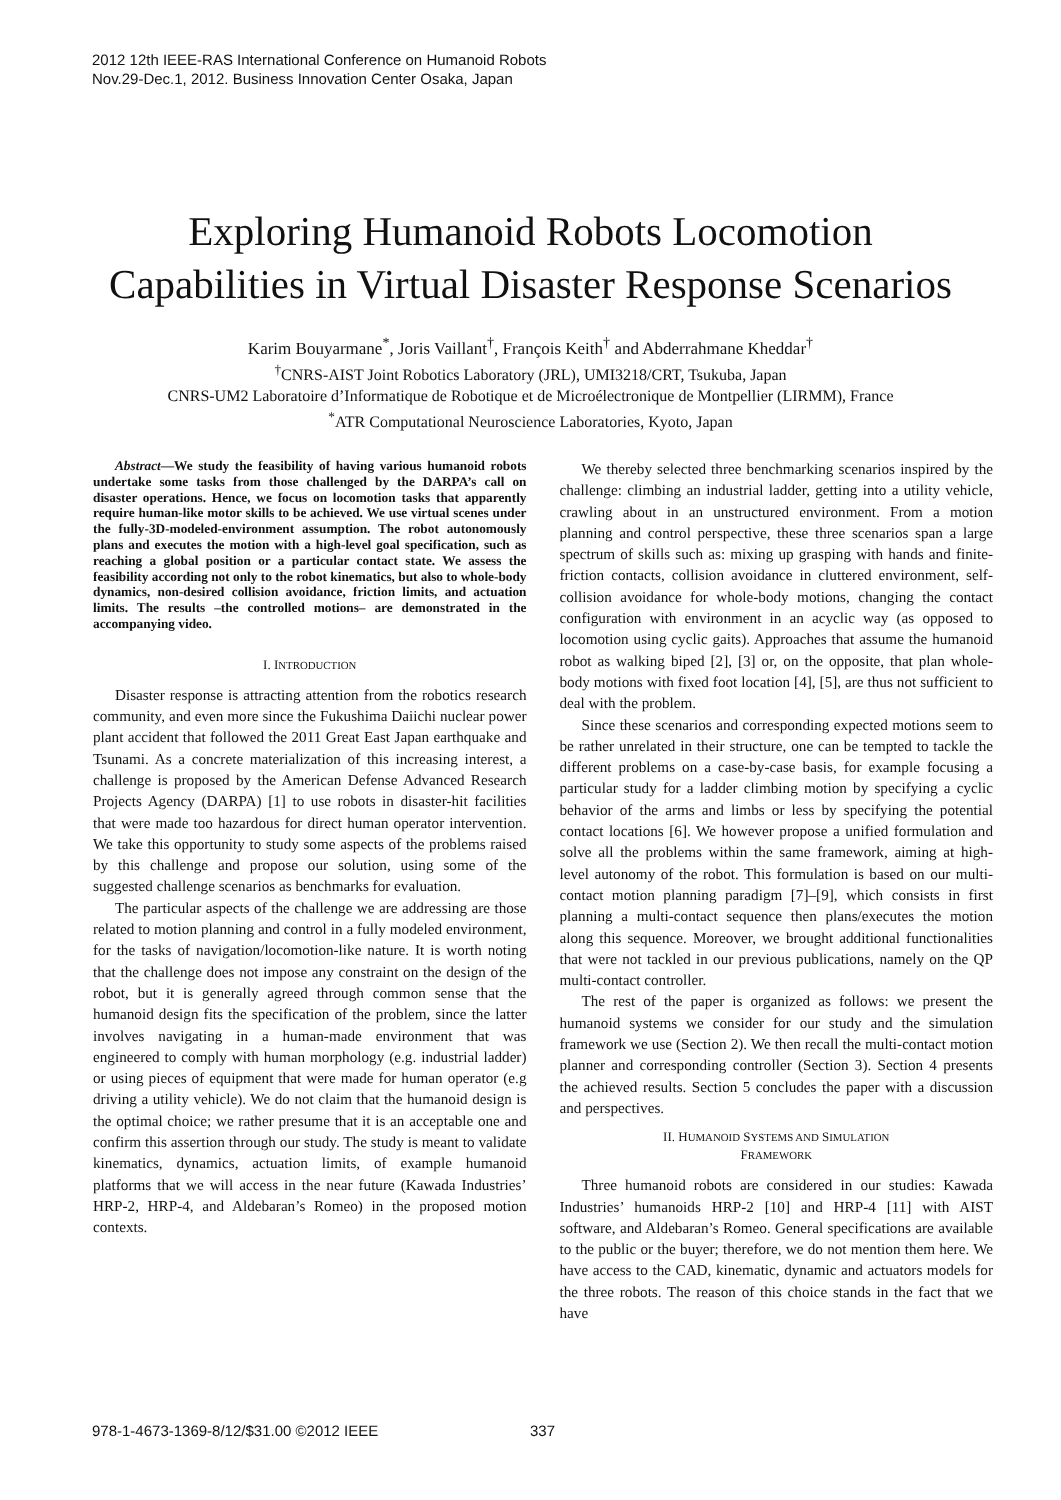2012 12th IEEE-RAS International Conference on Humanoid Robots
Nov.29-Dec.1, 2012. Business Innovation Center Osaka, Japan
Exploring Humanoid Robots Locomotion
Capabilities in Virtual Disaster Response Scenarios
Karim Bouyarmane<sup>*</sup>, Joris Vaillant<sup>†</sup>, François Keith<sup>†</sup> and Abderrahmane Kheddar<sup>†</sup>
<sup>†</sup> CNRS-AIST Joint Robotics Laboratory (JRL), UMI3218/CRT, Tsukuba, Japan
CNRS-UM2 Laboratoire d’Informatique de Robotique et de Microélectronique de Montpellier (LIRMM), France
<sup>*</sup> ATR Computational Neuroscience Laboratories, Kyoto, Japan
Abstract—We study the feasibility of having various humanoid robots undertake some tasks from those challenged by the DARPA’s call on disaster operations. Hence, we focus on locomotion tasks that apparently require human-like motor skills to be achieved. We use virtual scenes under the fully-3D-modeled-environment assumption. The robot autonomously plans and executes the motion with a high-level goal specification, such as reaching a global position or a particular contact state. We assess the feasibility according not only to the robot kinematics, but also to whole-body dynamics, non-desired collision avoidance, friction limits, and actuation limits. The results –the controlled motions– are demonstrated in the accompanying video.
I. INTRODUCTION
Disaster response is attracting attention from the robotics research community, and even more since the Fukushima Daiichi nuclear power plant accident that followed the 2011 Great East Japan earthquake and Tsunami. As a concrete materialization of this increasing interest, a challenge is proposed by the American Defense Advanced Research Projects Agency (DARPA) [1] to use robots in disaster-hit facilities that were made too hazardous for direct human operator intervention. We take this opportunity to study some aspects of the problems raised by this challenge and propose our solution, using some of the suggested challenge scenarios as benchmarks for evaluation.
The particular aspects of the challenge we are addressing are those related to motion planning and control in a fully modeled environment, for the tasks of navigation/locomotion-like nature. It is worth noting that the challenge does not impose any constraint on the design of the robot, but it is generally agreed through common sense that the humanoid design fits the specification of the problem, since the latter involves navigating in a human-made environment that was engineered to comply with human morphology (e.g. industrial ladder) or using pieces of equipment that were made for human operator (e.g driving a utility vehicle). We do not claim that the humanoid design is the optimal choice; we rather presume that it is an acceptable one and confirm this assertion through our study. The study is meant to validate kinematics, dynamics, actuation limits, of example humanoid platforms that we will access in the near future (Kawada Industries’ HRP-2, HRP-4, and Aldebaran’s Romeo) in the proposed motion contexts.
We thereby selected three benchmarking scenarios inspired by the challenge: climbing an industrial ladder, getting into a utility vehicle, crawling about in an unstructured environment. From a motion planning and control perspective, these three scenarios span a large spectrum of skills such as: mixing up grasping with hands and finite-friction contacts, collision avoidance in cluttered environment, self-collision avoidance for whole-body motions, changing the contact configuration with environment in an acyclic way (as opposed to locomotion using cyclic gaits). Approaches that assume the humanoid robot as walking biped [2], [3] or, on the opposite, that plan whole-body motions with fixed foot location [4], [5], are thus not sufficient to deal with the problem.
Since these scenarios and corresponding expected motions seem to be rather unrelated in their structure, one can be tempted to tackle the different problems on a case-by-case basis, for example focusing a particular study for a ladder climbing motion by specifying a cyclic behavior of the arms and limbs or less by specifying the potential contact locations [6]. We however propose a unified formulation and solve all the problems within the same framework, aiming at high-level autonomy of the robot. This formulation is based on our multi-contact motion planning paradigm [7]–[9], which consists in first planning a multi-contact sequence then plans/executes the motion along this sequence. Moreover, we brought additional functionalities that were not tackled in our previous publications, namely on the QP multi-contact controller.
The rest of the paper is organized as follows: we present the humanoid systems we consider for our study and the simulation framework we use (Section 2). We then recall the multi-contact motion planner and corresponding controller (Section 3). Section 4 presents the achieved results. Section 5 concludes the paper with a discussion and perspectives.
II. HUMANOID SYSTEMS AND SIMULATION
FRAMEWORK
Three humanoid robots are considered in our studies: Kawada Industries’ humanoids HRP-2 [10] and HRP-4 [11] with AIST software, and Aldebaran’s Romeo. General specifications are available to the public or the buyer; therefore, we do not mention them here. We have access to the CAD, kinematic, dynamic and actuators models for the three robots. The reason of this choice stands in the fact that we have
978-1-4673-1369-8/12/$31.00 ©2012 IEEE
337